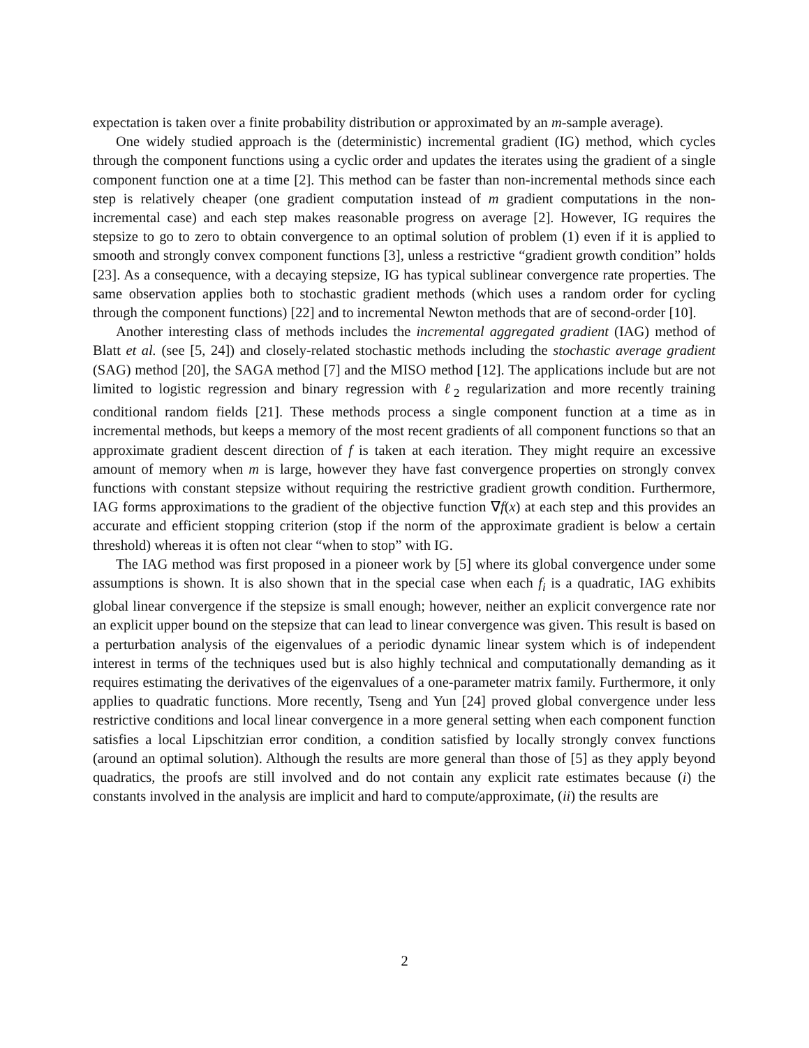expectation is taken over a finite probability distribution or approximated by an m-sample average).
One widely studied approach is the (deterministic) incremental gradient (IG) method, which cycles through the component functions using a cyclic order and updates the iterates using the gradient of a single component function one at a time [2]. This method can be faster than non-incremental methods since each step is relatively cheaper (one gradient computation instead of m gradient computations in the non-incremental case) and each step makes reasonable progress on average [2]. However, IG requires the stepsize to go to zero to obtain convergence to an optimal solution of problem (1) even if it is applied to smooth and strongly convex component functions [3], unless a restrictive “gradient growth condition” holds [23]. As a consequence, with a decaying stepsize, IG has typical sublinear convergence rate properties. The same observation applies both to stochastic gradient methods (which uses a random order for cycling through the component functions) [22] and to incremental Newton methods that are of second-order [10].
Another interesting class of methods includes the incremental aggregated gradient (IAG) method of Blatt et al. (see [5, 24]) and closely-related stochastic methods including the stochastic average gradient (SAG) method [20], the SAGA method [7] and the MISO method [12]. The applications include but are not limited to logistic regression and binary regression with ℓ<sub>2</sub> regularization and more recently training conditional random fields [21]. These methods process a single component function at a time as in incremental methods, but keeps a memory of the most recent gradients of all component functions so that an approximate gradient descent direction of f is taken at each iteration. They might require an excessive amount of memory when m is large, however they have fast convergence properties on strongly convex functions with constant stepsize without requiring the restrictive gradient growth condition. Furthermore, IAG forms approximations to the gradient of the objective function ∇f(x) at each step and this provides an accurate and efficient stopping criterion (stop if the norm of the approximate gradient is below a certain threshold) whereas it is often not clear “when to stop” with IG.
The IAG method was first proposed in a pioneer work by [5] where its global convergence under some assumptions is shown. It is also shown that in the special case when each f<sub>i</sub> is a quadratic, IAG exhibits global linear convergence if the stepsize is small enough; however, neither an explicit convergence rate nor an explicit upper bound on the stepsize that can lead to linear convergence was given. This result is based on a perturbation analysis of the eigenvalues of a periodic dynamic linear system which is of independent interest in terms of the techniques used but is also highly technical and computationally demanding as it requires estimating the derivatives of the eigenvalues of a one-parameter matrix family. Furthermore, it only applies to quadratic functions. More recently, Tseng and Yun [24] proved global convergence under less restrictive conditions and local linear convergence in a more general setting when each component function satisfies a local Lipschitzian error condition, a condition satisfied by locally strongly convex functions (around an optimal solution). Although the results are more general than those of [5] as they apply beyond quadratics, the proofs are still involved and do not contain any explicit rate estimates because (i) the constants involved in the analysis are implicit and hard to compute/approximate, (ii) the results are
2